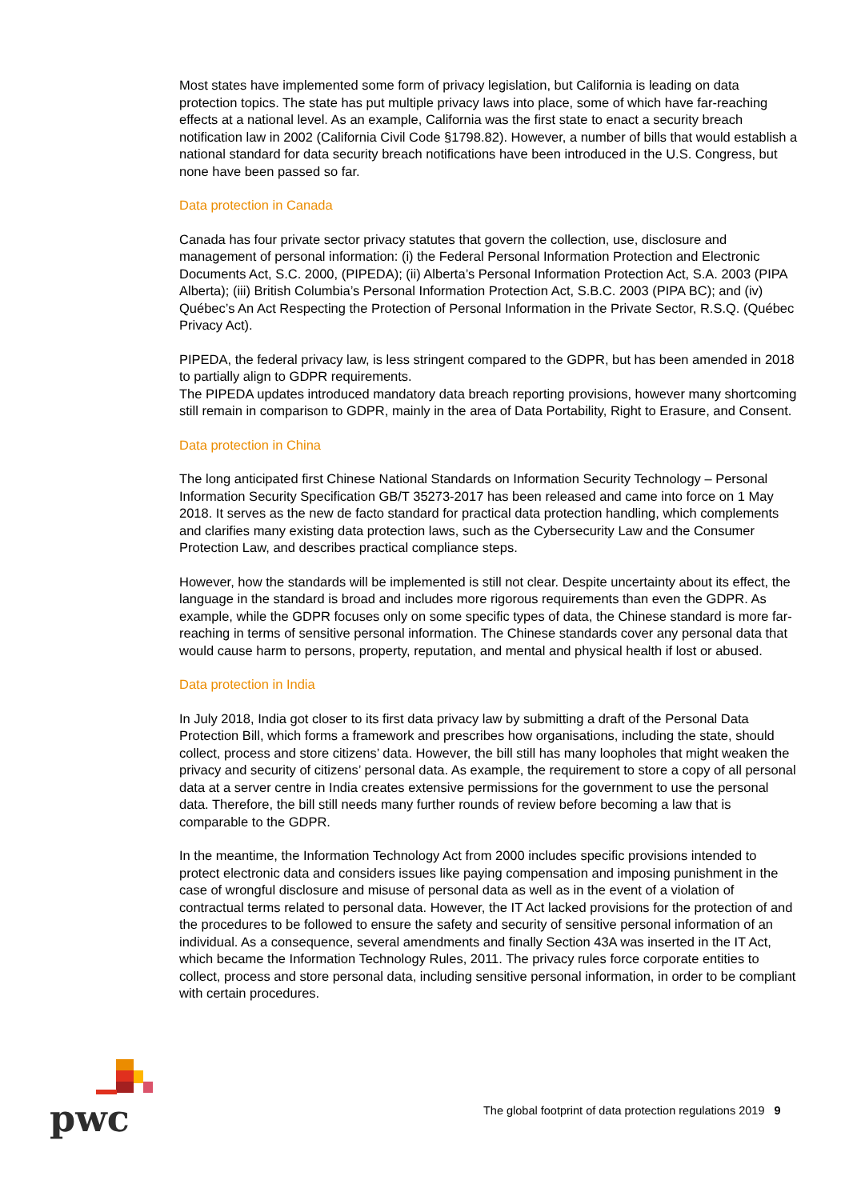Most states have implemented some form of privacy legislation, but California is leading on data protection topics. The state has put multiple privacy laws into place, some of which have far-reaching effects at a national level. As an example, California was the first state to enact a security breach notification law in 2002 (California Civil Code §1798.82). However, a number of bills that would establish a national standard for data security breach notifications have been introduced in the U.S. Congress, but none have been passed so far.
Data protection in Canada
Canada has four private sector privacy statutes that govern the collection, use, disclosure and management of personal information: (i) the Federal Personal Information Protection and Electronic Documents Act, S.C. 2000, (PIPEDA); (ii) Alberta’s Personal Information Protection Act, S.A. 2003 (PIPA Alberta); (iii) British Columbia’s Personal Information Protection Act, S.B.C. 2003 (PIPA BC); and (iv) Québec’s An Act Respecting the Protection of Personal Information in the Private Sector, R.S.Q. (Québec Privacy Act).
PIPEDA, the federal privacy law, is less stringent compared to the GDPR, but has been amended in 2018 to partially align to GDPR requirements.
The PIPEDA updates introduced mandatory data breach reporting provisions, however many shortcoming still remain in comparison to GDPR, mainly in the area of Data Portability, Right to Erasure, and Consent.
Data protection in China
The long anticipated first Chinese National Standards on Information Security Technology – Personal Information Security Specification GB/T 35273-2017 has been released and came into force on 1 May 2018. It serves as the new de facto standard for practical data protection handling, which complements and clarifies many existing data protection laws, such as the Cybersecurity Law and the Consumer Protection Law, and describes practical compliance steps.
However, how the standards will be implemented is still not clear. Despite uncertainty about its effect, the language in the standard is broad and includes more rigorous requirements than even the GDPR. As example, while the GDPR focuses only on some specific types of data, the Chinese standard is more far-reaching in terms of sensitive personal information. The Chinese standards cover any personal data that would cause harm to persons, property, reputation, and mental and physical health if lost or abused.
Data protection in India
In July 2018, India got closer to its first data privacy law by submitting a draft of the Personal Data Protection Bill, which forms a framework and prescribes how organisations, including the state, should collect, process and store citizens’ data. However, the bill still has many loopholes that might weaken the privacy and security of citizens’ personal data. As example, the requirement to store a copy of all personal data at a server centre in India creates extensive permissions for the government to use the personal data. Therefore, the bill still needs many further rounds of review before becoming a law that is comparable to the GDPR.
In the meantime, the Information Technology Act from 2000 includes specific provisions intended to protect electronic data and considers issues like paying compensation and imposing punishment in the case of wrongful disclosure and misuse of personal data as well as in the event of a violation of contractual terms related to personal data. However, the IT Act lacked provisions for the protection of and the procedures to be followed to ensure the safety and security of sensitive personal information of an individual. As a consequence, several amendments and finally Section 43A was inserted in the IT Act, which became the Information Technology Rules, 2011. The privacy rules force corporate entities to collect, process and store personal data, including sensitive personal information, in order to be compliant with certain procedures.
pwc
The global footprint of data protection regulations 2019 9